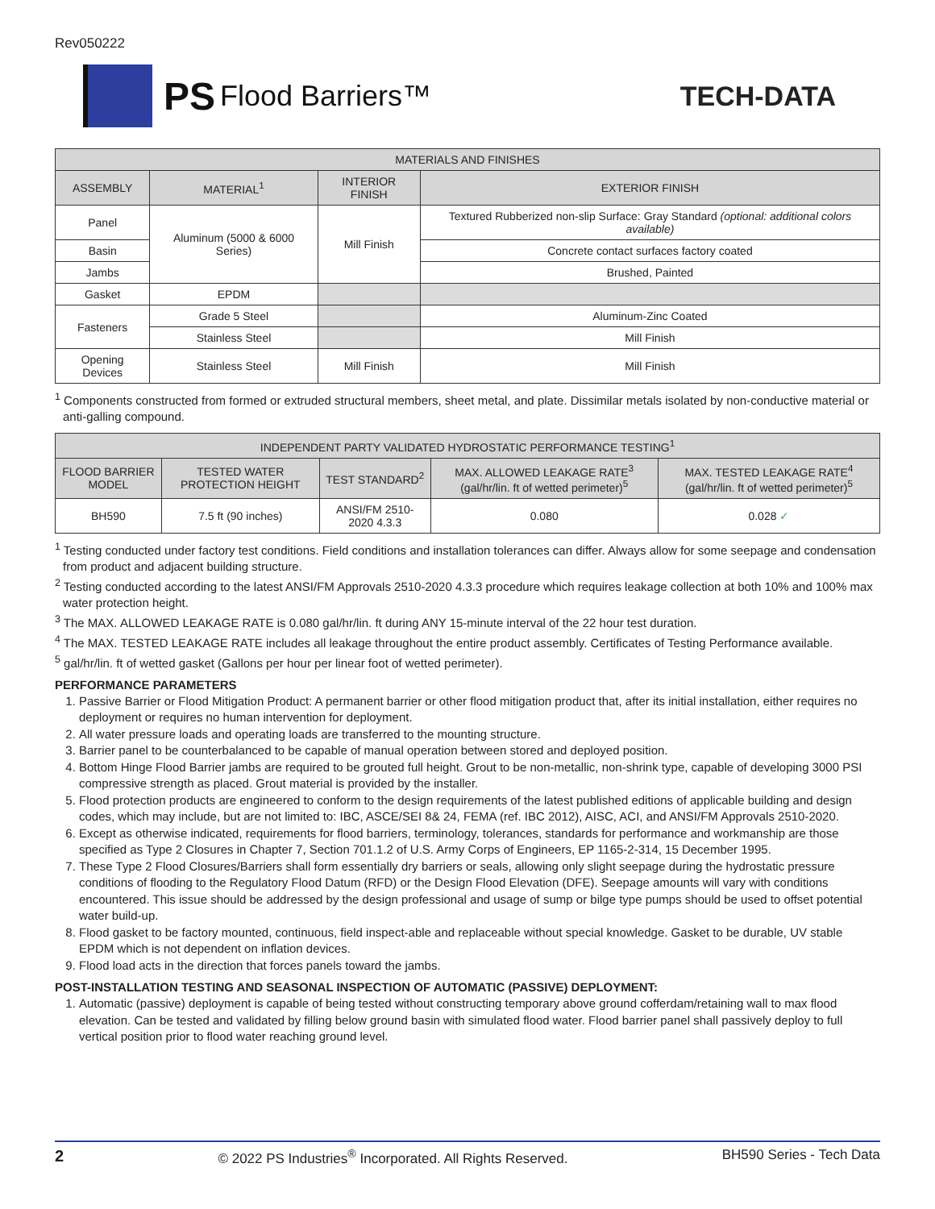Rev050222
PS Flood Barriers™ TECH-DATA
| MATERIALS AND FINISHES | | | |
| --- | --- | --- | --- |
| ASSEMBLY | MATERIAL<sup>1</sup> | INTERIOR FINISH | EXTERIOR FINISH |
| Panel | Aluminum (5000 & 6000 Series) | Mill Finish | Textured Rubberized non-slip Surface: Gray Standard (optional: additional colors available) |
| Basin | | | Concrete contact surfaces factory coated |
| Jambs | | | Brushed, Painted |
| Gasket | EPDM | | |
| Fasteners | Grade 5 Steel | | Aluminum-Zinc Coated |
| | Stainless Steel | | Mill Finish |
| Opening Devices | Stainless Steel | Mill Finish | Mill Finish |
<sup>1</sup> Components constructed from formed or extruded structural members, sheet metal, and plate. Dissimilar metals isolated by non-conductive material or anti-galling compound.
| INDEPENDENT PARTY VALIDATED HYDROSTATIC PERFORMANCE TESTING<sup>1</sup> | | | | |
| --- | --- | --- | --- | --- |
| FLOOD BARRIER MODEL | TESTED WATER PROTECTION HEIGHT | TEST STANDARD<sup>2</sup> | MAX. ALLOWED LEAKAGE RATE<sup>3</sup> (gal/hr/lin. ft of wetted perimeter)<sup>5</sup> | MAX. TESTED LEAKAGE RATE<sup>4</sup> (gal/hr/lin. ft of wetted perimeter)<sup>5</sup> |
| BH590 | 7.5 ft (90 inches) | ANSI/FM 2510-2020 4.3.3 | 0.080 | 0.028 ✓ |
<sup>1</sup> Testing conducted under factory test conditions. Field conditions and installation tolerances can differ. Always allow for some seepage and condensation from product and adjacent building structure.
<sup>2</sup> Testing conducted according to the latest ANSI/FM Approvals 2510-2020 4.3.3 procedure which requires leakage collection at both 10% and 100% max water protection height.
<sup>3</sup> The MAX. ALLOWED LEAKAGE RATE is 0.080 gal/hr/lin. ft during ANY 15-minute interval of the 22 hour test duration.
<sup>4</sup> The MAX. TESTED LEAKAGE RATE includes all leakage throughout the entire product assembly. Certificates of Testing Performance available.
<sup>5</sup> gal/hr/lin. ft of wetted gasket (Gallons per hour per linear foot of wetted perimeter).
PERFORMANCE PARAMETERS
1. Passive Barrier or Flood Mitigation Product: A permanent barrier or other flood mitigation product that, after its initial installation, either requires no deployment or requires no human intervention for deployment.
2. All water pressure loads and operating loads are transferred to the mounting structure.
3. Barrier panel to be counterbalanced to be capable of manual operation between stored and deployed position.
4. Bottom Hinge Flood Barrier jambs are required to be grouted full height. Grout to be non-metallic, non-shrink type, capable of developing 3000 PSI compressive strength as placed. Grout material is provided by the installer.
5. Flood protection products are engineered to conform to the design requirements of the latest published editions of applicable building and design codes, which may include, but are not limited to: IBC, ASCE/SEI 8& 24, FEMA (ref. IBC 2012), AISC, ACI, and ANSI/FM Approvals 2510-2020.
6. Except as otherwise indicated, requirements for flood barriers, terminology, tolerances, standards for performance and workmanship are those specified as Type 2 Closures in Chapter 7, Section 701.1.2 of U.S. Army Corps of Engineers, EP 1165-2-314, 15 December 1995.
7. These Type 2 Flood Closures/Barriers shall form essentially dry barriers or seals, allowing only slight seepage during the hydrostatic pressure conditions of flooding to the Regulatory Flood Datum (RFD) or the Design Flood Elevation (DFE). Seepage amounts will vary with conditions encountered. This issue should be addressed by the design professional and usage of sump or bilge type pumps should be used to offset potential water build-up.
8. Flood gasket to be factory mounted, continuous, field inspect-able and replaceable without special knowledge. Gasket to be durable, UV stable EPDM which is not dependent on inflation devices.
9. Flood load acts in the direction that forces panels toward the jambs.
POST-INSTALLATION TESTING AND SEASONAL INSPECTION OF AUTOMATIC (PASSIVE) DEPLOYMENT:
1. Automatic (passive) deployment is capable of being tested without constructing temporary above ground cofferdam/retaining wall to max flood elevation. Can be tested and validated by filling below ground basin with simulated flood water. Flood barrier panel shall passively deploy to full vertical position prior to flood water reaching ground level.
2 © 2022 PS Industries<sup>®</sup> Incorporated. All Rights Reserved. BH590 Series - Tech Data